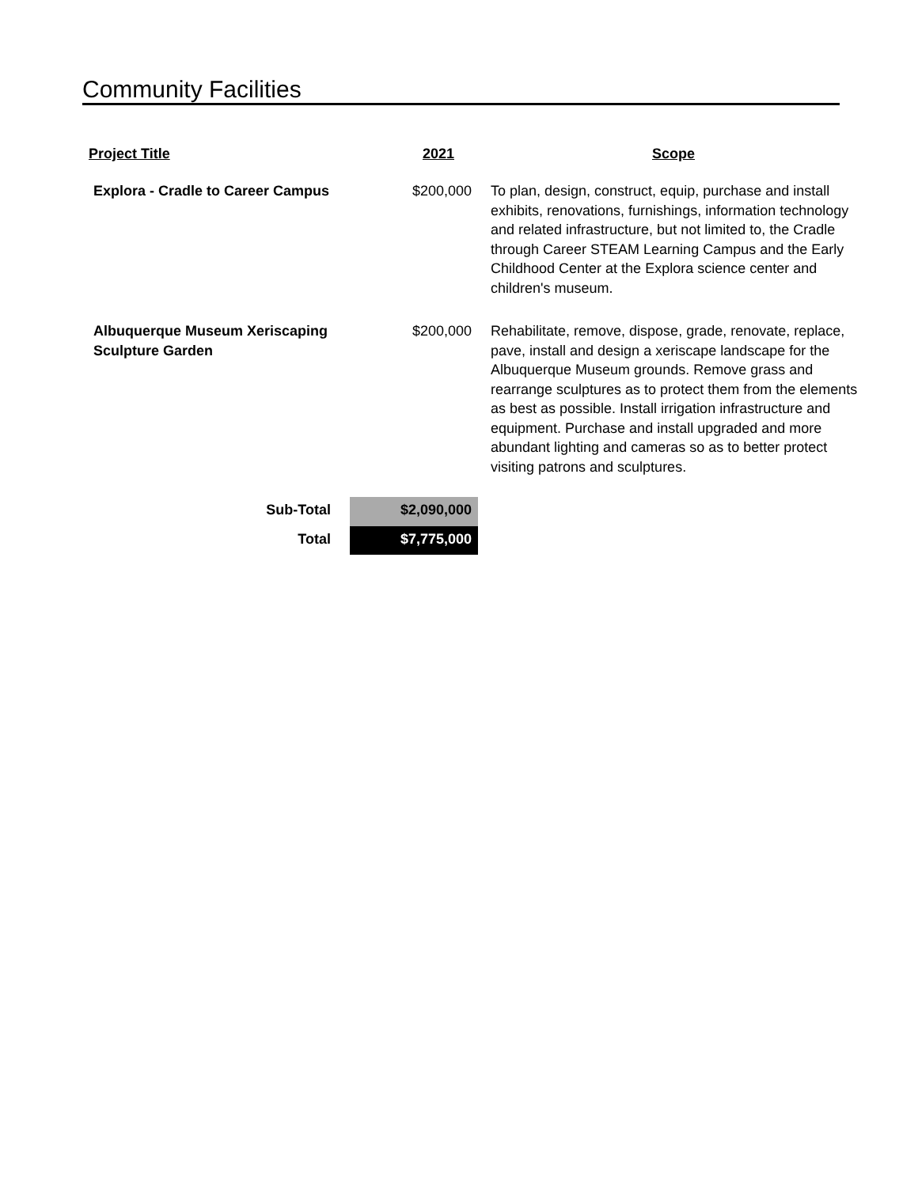Community Facilities
| Project Title | 2021 | Scope |
| --- | --- | --- |
| Explora - Cradle to Career Campus | $200,000 | To plan, design, construct, equip, purchase and install exhibits, renovations, furnishings, information technology and related infrastructure, but not limited to, the Cradle through Career STEAM Learning Campus and the Early Childhood Center at the Explora science center and children's museum. |
| Albuquerque Museum Xeriscaping Sculpture Garden | $200,000 | Rehabilitate, remove, dispose, grade, renovate, replace, pave, install and design a xeriscape landscape for the Albuquerque Museum grounds. Remove grass and rearrange sculptures as to protect them from the elements as best as possible. Install irrigation infrastructure and equipment. Purchase and install upgraded and more abundant lighting and cameras so as to better protect visiting patrons and sculptures. |
| Sub-Total | $2,090,000 | |
| Total | $7,775,000 | |